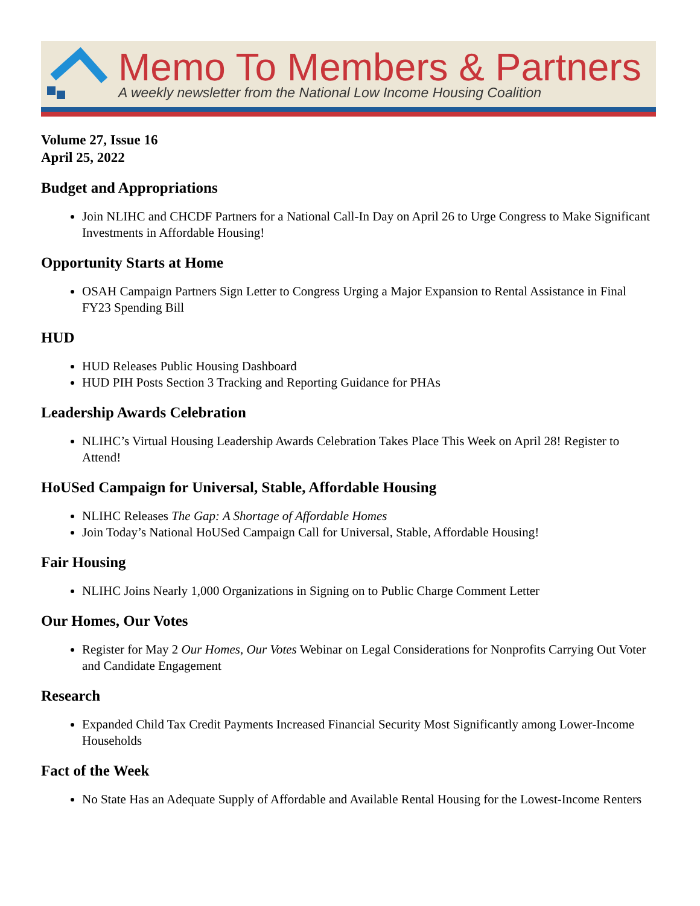Memo To Members & Partners
A weekly newsletter from the National Low Income Housing Coalition
Volume 27, Issue 16
April 25, 2022
Budget and Appropriations
Join NLIHC and CHCDF Partners for a National Call-In Day on April 26 to Urge Congress to Make Significant Investments in Affordable Housing!
Opportunity Starts at Home
OSAH Campaign Partners Sign Letter to Congress Urging a Major Expansion to Rental Assistance in Final FY23 Spending Bill
HUD
HUD Releases Public Housing Dashboard
HUD PIH Posts Section 3 Tracking and Reporting Guidance for PHAs
Leadership Awards Celebration
NLIHC’s Virtual Housing Leadership Awards Celebration Takes Place This Week on April 28! Register to Attend!
HoUSed Campaign for Universal, Stable, Affordable Housing
NLIHC Releases The Gap: A Shortage of Affordable Homes
Join Today’s National HoUSed Campaign Call for Universal, Stable, Affordable Housing!
Fair Housing
NLIHC Joins Nearly 1,000 Organizations in Signing on to Public Charge Comment Letter
Our Homes, Our Votes
Register for May 2 Our Homes, Our Votes Webinar on Legal Considerations for Nonprofits Carrying Out Voter and Candidate Engagement
Research
Expanded Child Tax Credit Payments Increased Financial Security Most Significantly among Lower-Income Households
Fact of the Week
No State Has an Adequate Supply of Affordable and Available Rental Housing for the Lowest-Income Renters